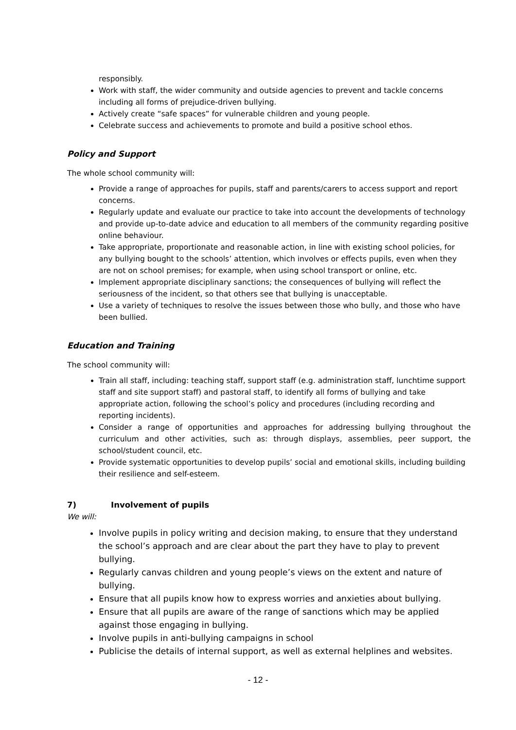responsibly.
Work with staff, the wider community and outside agencies to prevent and tackle concerns including all forms of prejudice-driven bullying.
Actively create “safe spaces” for vulnerable children and young people.
Celebrate success and achievements to promote and build a positive school ethos.
Policy and Support
The whole school community will:
Provide a range of approaches for pupils, staff and parents/carers to access support and report concerns.
Regularly update and evaluate our practice to take into account the developments of technology and provide up-to-date advice and education to all members of the community regarding positive online behaviour.
Take appropriate, proportionate and reasonable action, in line with existing school policies, for any bullying bought to the schools’ attention, which involves or effects pupils, even when they are not on school premises; for example, when using school transport or online, etc.
Implement appropriate disciplinary sanctions; the consequences of bullying will reflect the seriousness of the incident, so that others see that bullying is unacceptable.
Use a variety of techniques to resolve the issues between those who bully, and those who have been bullied.
Education and Training
The school community will:
Train all staff, including: teaching staff, support staff (e.g. administration staff, lunchtime support staff and site support staff) and pastoral staff, to identify all forms of bullying and take appropriate action, following the school’s policy and procedures (including recording and reporting incidents).
Consider a range of opportunities and approaches for addressing bullying throughout the curriculum and other activities, such as: through displays, assemblies, peer support, the school/student council, etc.
Provide systematic opportunities to develop pupils’ social and emotional skills, including building their resilience and self-esteem.
7) Involvement of pupils
We will:
Involve pupils in policy writing and decision making, to ensure that they understand the school’s approach and are clear about the part they have to play to prevent bullying.
Regularly canvas children and young people’s views on the extent and nature of bullying.
Ensure that all pupils know how to express worries and anxieties about bullying.
Ensure that all pupils are aware of the range of sanctions which may be applied against those engaging in bullying.
Involve pupils in anti-bullying campaigns in school
Publicise the details of internal support, as well as external helplines and websites.
- 12 -